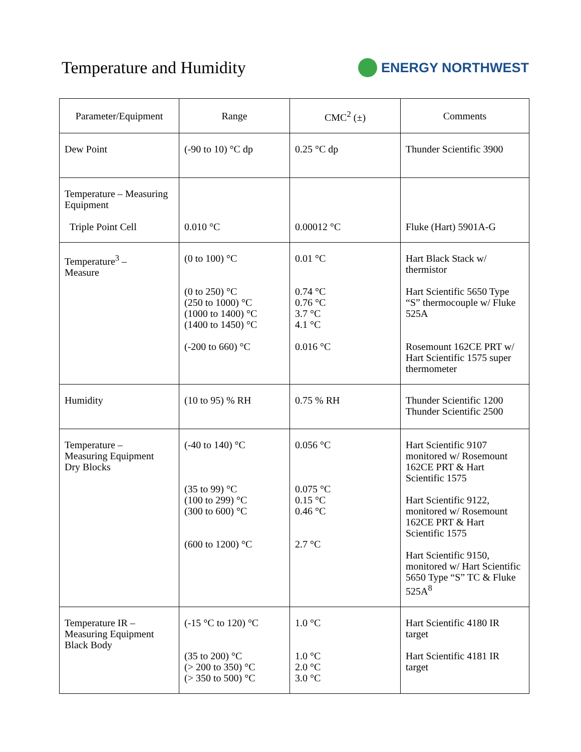Temperature and Humidity
ENERGY NORTHWEST
| Parameter/Equipment | Range | CMC<sup>2</sup> (±) | Comments |
| --- | --- | --- | --- |
| Dew Point | (-90 to 10) °C dp | 0.25 °C dp | Thunder Scientific 3900 |
| Temperature – Measuring Equipment Triple Point Cell | 0.010 °C | 0.00012 °C | Fluke (Hart) 5901A-G |
| Temperature<sup>3</sup> – Measure | (0 to 100) °C (0 to 250) °C (250 to 1000) °C (1000 to 1400) °C (1400 to 1450) °C (-200 to 660) °C | 0.01 °C 0.74 °C 0.76 °C 3.7 °C 4.1 °C 0.016 °C | Hart Black Stack w/ thermistor Hart Scientific 5650 Type “S” thermocouple w/ Fluke 525A Rosemount 162CE PRT w/ Hart Scientific 1575 super thermometer |
| Humidity | (10 to 95) % RH | 0.75 % RH | Thunder Scientific 1200 Thunder Scientific 2500 |
| Temperature – Measuring Equipment Dry Blocks | (-40 to 140) °C (35 to 99) °C (100 to 299) °C (300 to 600) °C (600 to 1200) °C | 0.056 °C 0.075 °C 0.15 °C 0.46 °C 2.7 °C | Hart Scientific 9107 monitored w/ Rosemount 162CE PRT & Hart Scientific 1575 Hart Scientific 9122, monitored w/ Rosemount 162CE PRT & Hart Scientific 1575 Hart Scientific 9150, monitored w/ Hart Scientific 5650 Type “S” TC & Fluke 525A<sup>8</sup> |
| Temperature IR – Measuring Equipment Black Body | (-15 °C to 120) °C (35 to 200) °C (> 200 to 350) °C (> 350 to 500) °C | 1.0 °C 1.0 °C 2.0 °C 3.0 °C | Hart Scientific 4180 IR target Hart Scientific 4181 IR target |